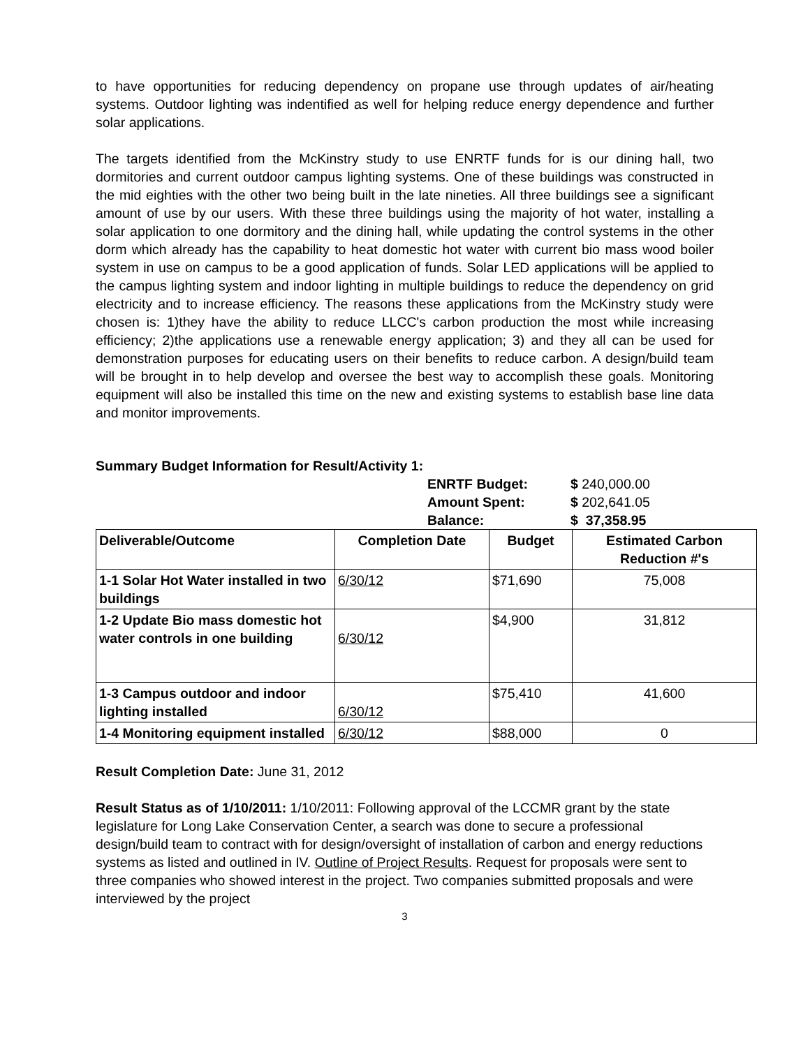to have opportunities for reducing dependency on propane use through updates of air/heating systems. Outdoor lighting was indentified as well for helping reduce energy dependence and further solar applications.
The targets identified from the McKinstry study to use ENRTF funds for is our dining hall, two dormitories and current outdoor campus lighting systems. One of these buildings was constructed in the mid eighties with the other two being built in the late nineties. All three buildings see a significant amount of use by our users. With these three buildings using the majority of hot water, installing a solar application to one dormitory and the dining hall, while updating the control systems in the other dorm which already has the capability to heat domestic hot water with current bio mass wood boiler system in use on campus to be a good application of funds. Solar LED applications will be applied to the campus lighting system and indoor lighting in multiple buildings to reduce the dependency on grid electricity and to increase efficiency. The reasons these applications from the McKinstry study were chosen is: 1)they have the ability to reduce LLCC's carbon production the most while increasing efficiency; 2)the applications use a renewable energy application; 3) and they all can be used for demonstration purposes for educating users on their benefits to reduce carbon. A design/build team will be brought in to help develop and oversee the best way to accomplish these goals. Monitoring equipment will also be installed this time on the new and existing systems to establish base line data and monitor improvements.
Summary Budget Information for Result/Activity 1: ENRTF Budget: $ 240,000.00 Amount Spent: $ 202,641.05 Balance: $ 37,358.95
| Deliverable/Outcome | Completion Date | Budget | Estimated Carbon Reduction #'s |
| --- | --- | --- | --- |
| 1-1 Solar Hot Water installed in two buildings | 6/30/12 | $71,690 | 75,008 |
| 1-2 Update Bio mass domestic hot water controls in one building | 6/30/12 | $4,900 | 31,812 |
| 1-3 Campus outdoor and indoor lighting installed | 6/30/12 | $75,410 | 41,600 |
| 1-4 Monitoring equipment installed | 6/30/12 | $88,000 | 0 |
Result Completion Date: June 31, 2012
Result Status as of 1/10/2011: 1/10/2011: Following approval of the LCCMR grant by the state legislature for Long Lake Conservation Center, a search was done to secure a professional design/build team to contract with for design/oversight of installation of carbon and energy reductions systems as listed and outlined in IV. Outline of Project Results. Request for proposals were sent to three companies who showed interest in the project. Two companies submitted proposals and were interviewed by the project
3